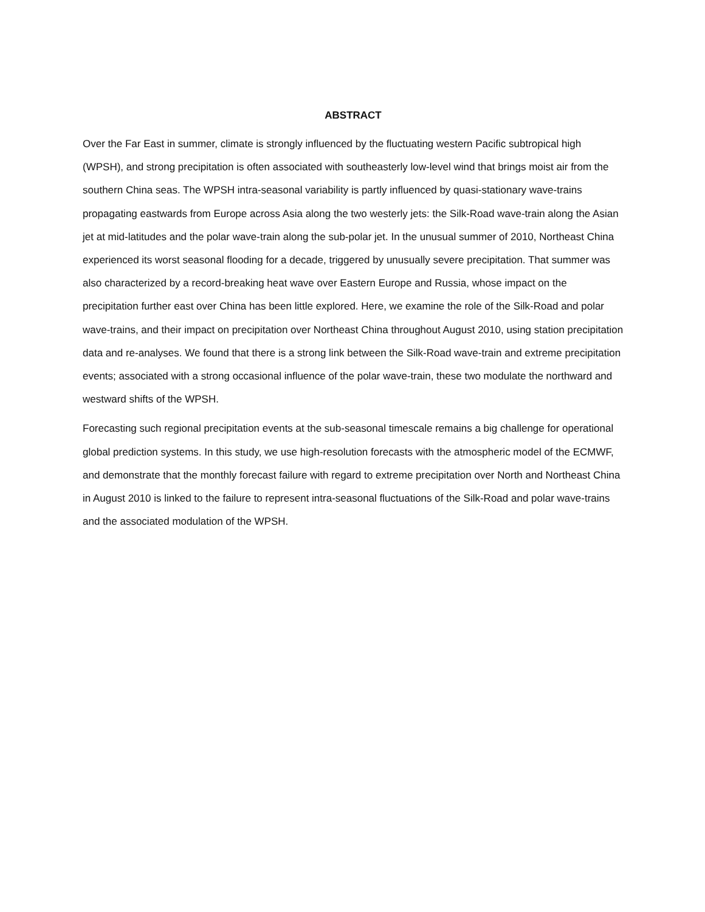ABSTRACT
Over the Far East in summer, climate is strongly influenced by the fluctuating western Pacific subtropical high (WPSH), and strong precipitation is often associated with southeasterly low-level wind that brings moist air from the southern China seas. The WPSH intra-seasonal variability is partly influenced by quasi-stationary wave-trains propagating eastwards from Europe across Asia along the two westerly jets: the Silk-Road wave-train along the Asian jet at mid-latitudes and the polar wave-train along the sub-polar jet. In the unusual summer of 2010, Northeast China experienced its worst seasonal flooding for a decade, triggered by unusually severe precipitation. That summer was also characterized by a record-breaking heat wave over Eastern Europe and Russia, whose impact on the precipitation further east over China has been little explored. Here, we examine the role of the Silk-Road and polar wave-trains, and their impact on precipitation over Northeast China throughout August 2010, using station precipitation data and re-analyses. We found that there is a strong link between the Silk-Road wave-train and extreme precipitation events; associated with a strong occasional influence of the polar wave-train, these two modulate the northward and westward shifts of the WPSH.
Forecasting such regional precipitation events at the sub-seasonal timescale remains a big challenge for operational global prediction systems. In this study, we use high-resolution forecasts with the atmospheric model of the ECMWF, and demonstrate that the monthly forecast failure with regard to extreme precipitation over North and Northeast China in August 2010 is linked to the failure to represent intra-seasonal fluctuations of the Silk-Road and polar wave-trains and the associated modulation of the WPSH.